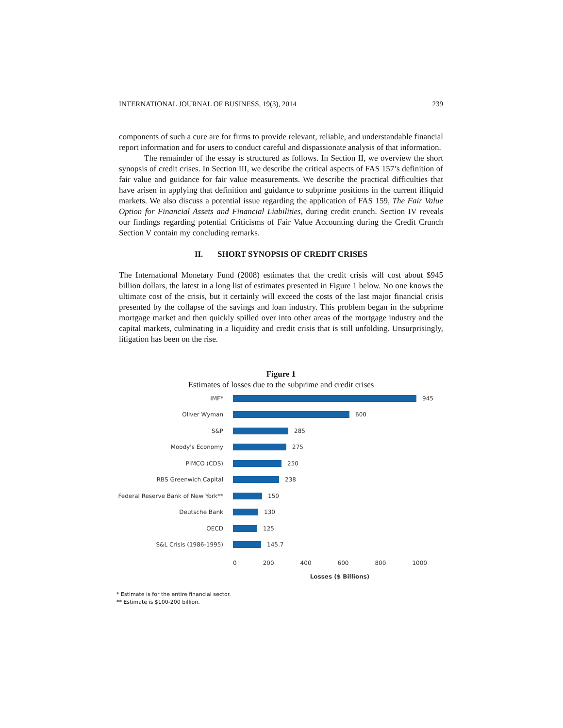INTERNATIONAL JOURNAL OF BUSINESS, 19(3), 2014 239
components of such a cure are for firms to provide relevant, reliable, and understandable financial report information and for users to conduct careful and dispassionate analysis of that information.
The remainder of the essay is structured as follows. In Section II, we overview the short synopsis of credit crises. In Section III, we describe the critical aspects of FAS 157’s definition of fair value and guidance for fair value measurements. We describe the practical difficulties that have arisen in applying that definition and guidance to subprime positions in the current illiquid markets. We also discuss a potential issue regarding the application of FAS 159, The Fair Value Option for Financial Assets and Financial Liabilities, during credit crunch. Section IV reveals our findings regarding potential Criticisms of Fair Value Accounting during the Credit Crunch Section V contain my concluding remarks.
II. SHORT SYNOPSIS OF CREDIT CRISES
The International Monetary Fund (2008) estimates that the credit crisis will cost about $945 billion dollars, the latest in a long list of estimates presented in Figure 1 below. No one knows the ultimate cost of the crisis, but it certainly will exceed the costs of the last major financial crisis presented by the collapse of the savings and loan industry. This problem began in the subprime mortgage market and then quickly spilled over into other areas of the mortgage industry and the capital markets, culminating in a liquidity and credit crisis that is still unfolding. Unsurprisingly, litigation has been on the rise.
Figure 1
Estimates of losses due to the subprime and credit crises
IMF* 945
Oliver Wyman 600
S&P 285
Moody's Economy 275
PIMCO (CDS) 250
RBS Greenwich Capital 238
Federal Reserve Bank of New York** 150
Deutsche Bank 130
OECD 125
S&L Crisis (1986-1995) 145.7
0 200 400 600 800 1000
Losses ($ Billions)
* Estimate is for the entire financial sector.
** Estimate is $100-200 billion.